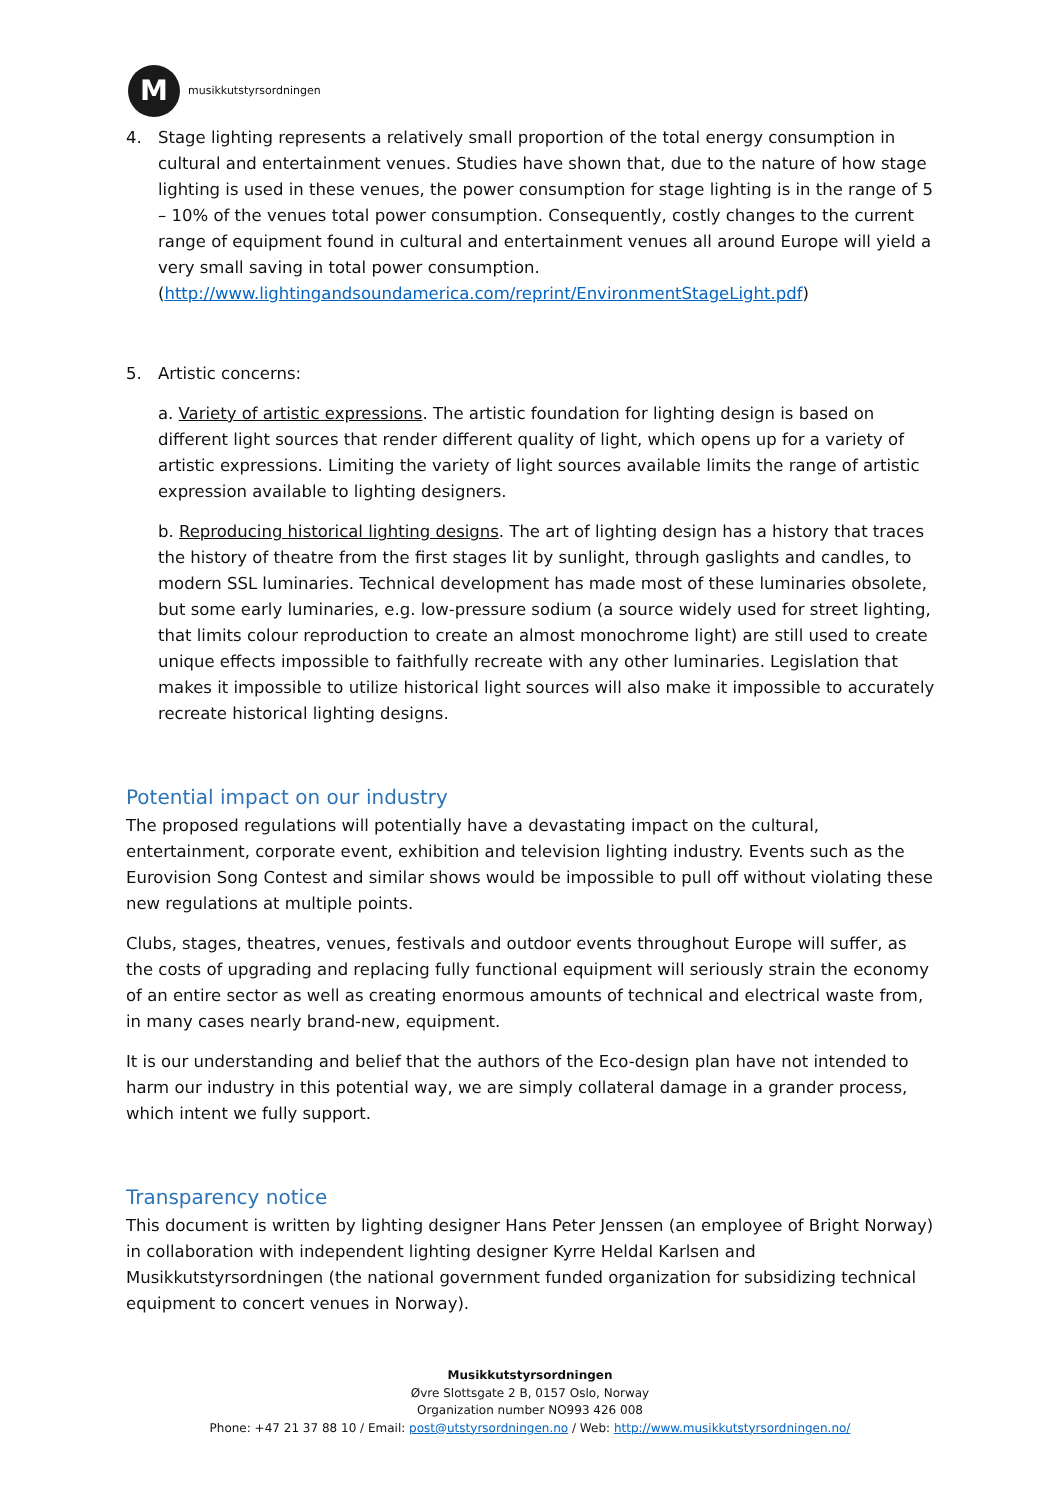M
musikkutstyrsordningen
4. Stage lighting represents a relatively small proportion of the total energy consumption in cultural and entertainment venues. Studies have shown that, due to the nature of how stage lighting is used in these venues, the power consumption for stage lighting is in the range of 5 – 10% of the venues total power consumption. Consequently, costly changes to the current range of equipment found in cultural and entertainment venues all around Europe will yield a very small saving in total power consumption.
(http://www.lightingandsoundamerica.com/reprint/EnvironmentStageLight.pdf)
5. Artistic concerns:
a. Variety of artistic expressions. The artistic foundation for lighting design is based on different light sources that render different quality of light, which opens up for a variety of artistic expressions. Limiting the variety of light sources available limits the range of artistic expression available to lighting designers.
b. Reproducing historical lighting designs. The art of lighting design has a history that traces the history of theatre from the first stages lit by sunlight, through gaslights and candles, to modern SSL luminaries. Technical development has made most of these luminaries obsolete, but some early luminaries, e.g. low-pressure sodium (a source widely used for street lighting, that limits colour reproduction to create an almost monochrome light) are still used to create unique effects impossible to faithfully recreate with any other luminaries. Legislation that makes it impossible to utilize historical light sources will also make it impossible to accurately recreate historical lighting designs.
Potential impact on our industry
The proposed regulations will potentially have a devastating impact on the cultural, entertainment, corporate event, exhibition and television lighting industry. Events such as the Eurovision Song Contest and similar shows would be impossible to pull off without violating these new regulations at multiple points.
Clubs, stages, theatres, venues, festivals and outdoor events throughout Europe will suffer, as the costs of upgrading and replacing fully functional equipment will seriously strain the economy of an entire sector as well as creating enormous amounts of technical and electrical waste from, in many cases nearly brand-new, equipment.
It is our understanding and belief that the authors of the Eco-design plan have not intended to harm our industry in this potential way, we are simply collateral damage in a grander process, which intent we fully support.
Transparency notice
This document is written by lighting designer Hans Peter Jenssen (an employee of Bright Norway) in collaboration with independent lighting designer Kyrre Heldal Karlsen and Musikkutstyrsordningen (the national government funded organization for subsidizing technical equipment to concert venues in Norway).
Musikkutstyrsordningen
Øvre Slottsgate 2 B, 0157 Oslo, Norway
Organization number NO993 426 008
Phone: +47 21 37 88 10 / Email: post@utstyrsordningen.no / Web: http://www.musikkutstyrsordningen.no/